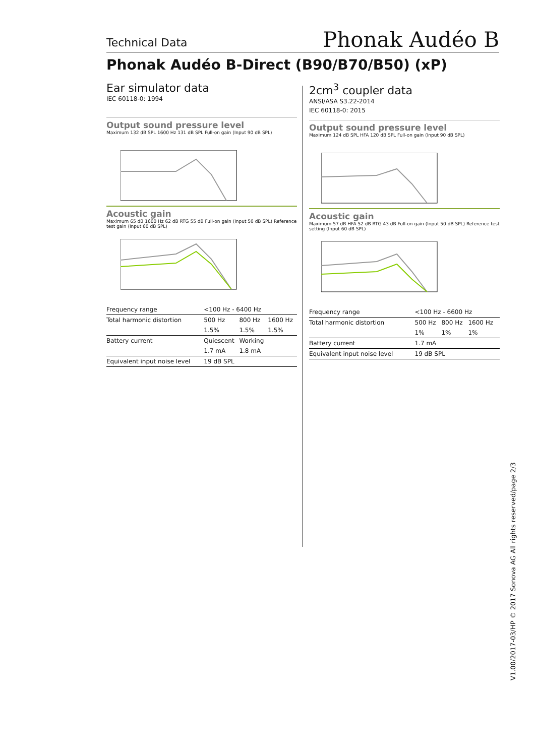Technical Data Phonak Audéo B
Phonak Audéo B-Direct (B90/B70/B50) (xP)
Ear simulator data
IEC 60118-0: 1994
Output sound pressure level
Maximum 132 dB SPL 1600 Hz 131 dB SPL Full-on gain (Input 90 dB SPL)
Acoustic gain
Maximum 65 dB 1600 Hz 62 dB RTG 55 dB Full-on gain (Input 50 dB SPL) Reference test gain (Input 60 dB SPL)
| Frequency range | <100 Hz - 6400 Hz | | |
| Total harmonic distortion | 500 Hz | 800 Hz | 1600 Hz |
| | 1.5% | 1.5% | 1.5% |
| Battery current | Quiescent | Working | |
| | 1.7 mA | 1.8 mA | |
| Equivalent input noise level | 19 dB SPL | | |
2cm<sup>3</sup> coupler data
ANSI/ASA S3.22-2014
IEC 60118-0: 2015
Output sound pressure level
Maximum 124 dB SPL HFA 120 dB SPL Full-on gain (Input 90 dB SPL)
Acoustic gain
Maximum 57 dB HFA 52 dB RTG 43 dB Full-on gain (Input 50 dB SPL) Reference test setting (Input 60 dB SPL)
| Frequency range | <100 Hz - 6600 Hz | | |
| Total harmonic distortion | 500 Hz | 800 Hz | 1600 Hz |
| | 1% | 1% | 1% |
| Battery current | 1.7 mA | | |
| Equivalent input noise level | 19 dB SPL | | |
V1.00/2017-03/HP © 2017 Sonova AG All rights reserved/page 2/3